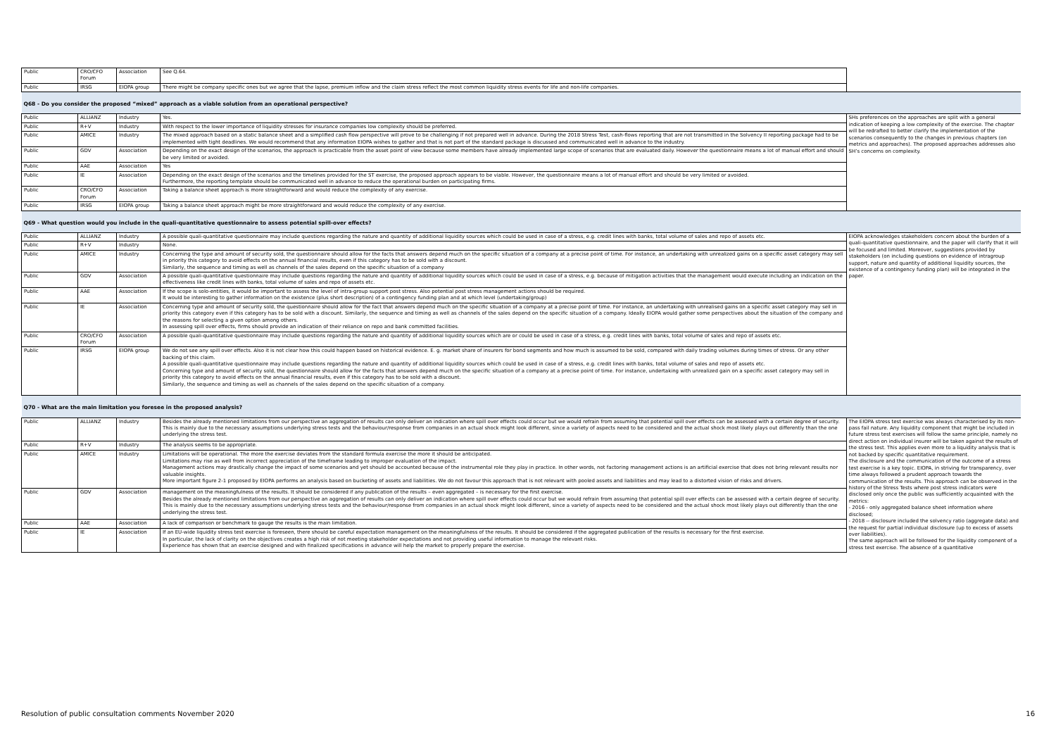| Public | CRO/CFO Forum | Association | See Q.64. | |
| Public | IRSG | EIOPA group | There might be company specific ones but we agree that the lapse, premium inflow and the claim stress reflect the most common liquidity stress events for life and non-life companies. | |
| Q68 - Do you consider the proposed “mixed” approach as a viable solution from an operational perspective? | | | | |
| Public | ALLIANZ | Industry | Yes. | SHs preferences on the approaches are split with a general indication of keeping a low complexity of the exercise. The chapter will be redrafted to better clarify the implementation of the scenarios consequently to the changes in previous chapters (on metrics and approaches). The proposed approaches addresses also SH’s concerns on complexity. |
| Public | R+V | Industry | With respect to the lower importance of liquidity stresses for insurance companies low complexity should be preferred. | |
| Public | AMICE | Industry | The mixed approach based on a static balance sheet and a simplified cash flow perspective will prove to be challenging if not prepared well in advance. During the 2018 Stress Test, cash-flows reporting that are not transmitted in the Solvency II reporting package had to be implemented with tight deadlines. We would recommend that any information EIOPA wishes to gather and that is not part of the standard package is discussed and communicated well in advance to the industry. | |
| Public | GDV | Association | Depending on the exact design of the scenarios, the approach is practicable from the asset point of view because some members have already implemented large scope of scenarios that are evaluated daily. However the questionnaire means a lot of manual effort and should be very limited or avoided. | |
| Public | AAE | Association | Yes | |
| Public | IE | Association | Depending on the exact design of the scenarios and the timelines provided for the ST exercise, the proposed approach appears to be viable. However, the questionnaire means a lot of manual effort and should be very limited or avoided. Furthermore, the reporting template should be communicated well in advance to reduce the operational burden on participating firms. | |
| Public | CRO/CFO Forum | Association | Taking a balance sheet approach is more straightforward and would reduce the complexity of any exercise. | |
| Public | IRSG | EIOPA group | Taking a balance sheet approach might be more straightforward and would reduce the complexity of any exercise. | |
| Q69 - What question would you include in the quali-quantitative questionnaire to assess potential spill-over effects? | | | | |
| Public | ALLIANZ | Industry | A possible quali-quantitative questionnaire may include questions regarding the nature and quantity of additional liquidity sources which could be used in case of a stress, e.g. credit lines with banks, total volume of sales and repo of assets etc. | EIOPA acknowledges stakeholders concern about the burden of a quali-quantitative questionnaire, and the paper will clarify that it will be focused and limited. Moreover, suggestions provided by stakeholders (on including questions on evidence of intragroup support, nature and quantity of additional liquidity sources, the existence of a contingency funding plan) will be integrated in the paper. |
| Public | R+V | Industry | None. | |
| Public | AMICE | Industry | Concerning the type and amount of security sold, the questionnaire should allow for the facts that answers depend much on the specific situation of a company at a precise point of time. For instance, an undertaking with unrealized gains on a specific asset category may sell in priority this category to avoid effects on the annual financial results, even if this category has to be sold with a discount. Similarly, the sequence and timing as well as channels of the sales depend on the specific situation of a company | |
| Public | GDV | Association | A possible quali-quantitative questionnaire may include questions regarding the nature and quantity of additional liquidity sources which could be used in case of a stress, e.g. because of mitigation activities that the management would execute including an indication on the effectiveness like credit lines with banks, total volume of sales and repo of assets etc. | |
| Public | AAE | Association | If the scope is solo-entities, it would be important to assess the level of intra-group support post stress. Also potential post stress management actions should be required. It would be interesting to gather information on the existence (plus short description) of a contingency funding plan and at which level (undertaking/group) | |
| Public | IE | Association | Concerning type and amount of security sold, the questionnaire should allow for the fact that answers depend much on the specific situation of a company at a precise point of time. For instance, an undertaking with unrealised gains on a specific asset category may sell in priority this category even if this category has to be sold with a discount. Similarly, the sequence and timing as well as channels of the sales depend on the specific situation of a company. Ideally EIOPA would gather some perspectives about the situation of the company and the reasons for selecting a given option among others. In assessing spill over effects, firms should provide an indication of their reliance on repo and bank committed facilities. | |
| Public | CRO/CFO Forum | Association | A possible quali-quantitative questionnaire may include questions regarding the nature and quantity of additional liquidity sources which are or could be used in case of a stress, e.g. credit lines with banks, total volume of sales and repo of assets etc. | |
| Public | IRSG | EIOPA group | We do not see any spill over effects. Also it is not clear how this could happen based on historical evidence. E. g. market share of insurers for bond segments and how much is assumed to be sold, compared with daily trading volumes during times of stress. Or any other backing of this claim. A possible quali-quantitative questionnaire may include questions regarding the nature and quantity of additional liquidity sources which could be used in case of a stress, e.g. credit lines with banks, total volume of sales and repo of assets etc. Concerning type and amount of security sold, the questionnaire should allow for the facts that answers depend much on the specific situation of a company at a precise point of time. For instance, undertaking with unrealized gain on a specific asset category may sell in priority this category to avoid effects on the annual financial results, even if this category has to be sold with a discount. Similarly, the sequence and timing as well as channels of the sales depend on the specific situation of a company. | |
| Q70 - What are the main limitation you foresee in the proposed analysis? | | | | |
| Public | ALLIANZ | Industry | Besides the already mentioned limitations from our perspective an aggregation of results can only deliver an indication where spill over effects could occur but we would refrain from assuming that potential spill over effects can be assessed with a certain degree of security. This is mainly due to the necessary assumptions underlying stress tests and the behaviour/response from companies in an actual shock might look different, since a variety of aspects need to be considered and the actual shock most likely plays out differently than the one underlying the stress test. | The EIOPA stress test exercise was always characterised by its non-pass fail nature. Any liquidity component that might be included in future stress test exercises will follow the same principle, namely no direct action on individual insurer will be taken against the results of the stress test. This applies even more to a liquidity analysis that is not backed by specific quantitative requirement. The disclosure and the communication of the outcome of a stress test exercise is a key topic. EIOPA, in striving for transparency, over time always followed a prudent approach towards the communication of the results. This approach can be observed in the history of the Stress Tests where post stress indicators were disclosed only once the public was sufficiently acquainted with the metrics: - 2016 - only aggregated balance sheet information where disclosed; - 2018 -- disclosure included the solvency ratio (aggregate data) and the request for partial individual disclosure (up to excess of assets over liabilities). The same approach will be followed for the liquidity component of a stress test exercise. The absence of a quantitative |
| Public | R+V | Industry | The analysis seems to be appropriate. | |
| Public | AMICE | Industry | Limitations will be operational. The more the exercise deviates from the standard formula exercise the more it should be anticipated. Limitations may rise as well from incorrect appreciation of the timeframe leading to improper evaluation of the impact. Management actions may drastically change the impact of some scenarios and yet should be accounted because of the instrumental role they play in practice. In other words, not factoring management actions is an artificial exercise that does not bring relevant results nor valuable insights. More important figure 2-1 proposed by EIOPA performs an analysis based on bucketing of assets and liabilities. We do not favour this approach that is not relevant with pooled assets and liabilities and may lead to a distorted vision of risks and drivers. | |
| Public | GDV | Association | management on the meaningfulness of the results. It should be considered if any publication of the results – even aggregated – is necessary for the first exercise. Besides the already mentioned limitations from our perspective an aggregation of results can only deliver an indication where spill over effects could occur but we would refrain from assuming that potential spill over effects can be assessed with a certain degree of security. This is mainly due to the necessary assumptions underlying stress tests and the behaviour/response from companies in an actual shock might look different, since a variety of aspects need to be considered and the actual shock most likely plays out differently than the one underlying the stress test. | |
| Public | AAE | Association | A lack of comparison or benchmark to gauge the results is the main limitation. | |
| Public | IE | Association | If an EU-wide liquidity stress test exercise is foreseen, there should be careful expectation management on the meaningfulness of the results. It should be considered if the aggregated publication of the results is necessary for the first exercise. In particular, the lack of clarity on the objectives creates a high risk of not meeting stakeholder expectations and not providing useful information to manage the relevant risks. Experience has shown that an exercise designed and with finalized specifications in advance will help the market to properly prepare the exercise. | |
Resolution of public consultation comments November 2020 16